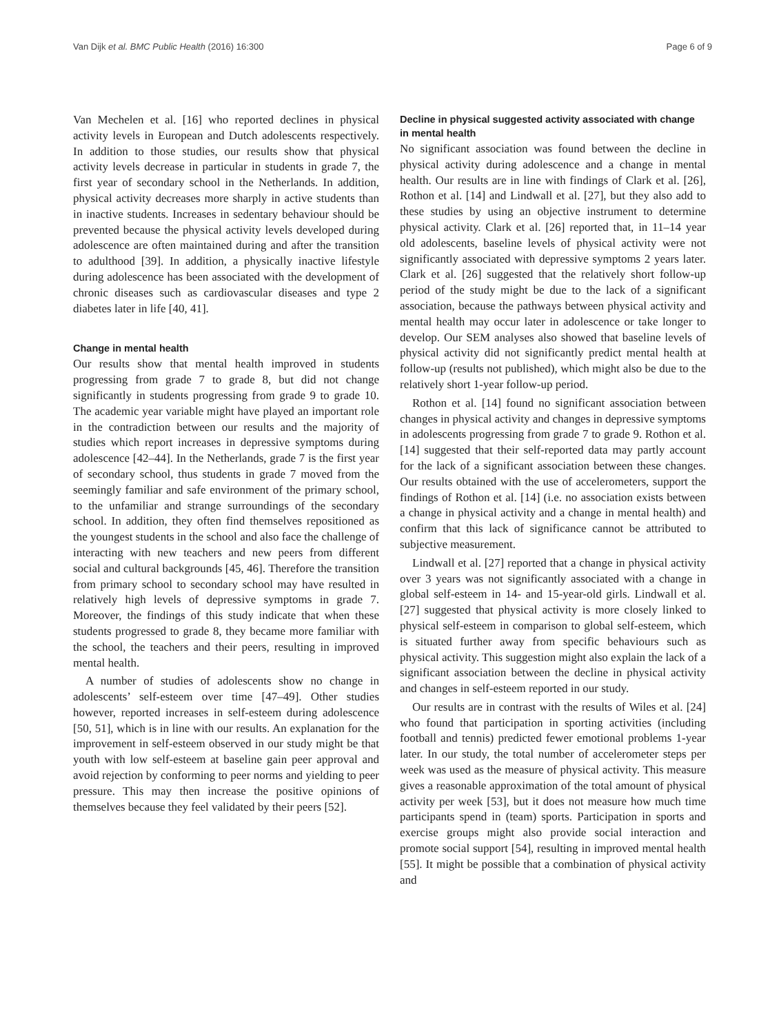Van Dijk et al. BMC Public Health (2016) 16:300 Page 6 of 9
Van Mechelen et al. [16] who reported declines in physical activity levels in European and Dutch adolescents respectively. In addition to those studies, our results show that physical activity levels decrease in particular in students in grade 7, the first year of secondary school in the Netherlands. In addition, physical activity decreases more sharply in active students than in inactive students. Increases in sedentary behaviour should be prevented because the physical activity levels developed during adolescence are often maintained during and after the transition to adulthood [39]. In addition, a physically inactive lifestyle during adolescence has been associated with the development of chronic diseases such as cardiovascular diseases and type 2 diabetes later in life [40, 41].
Change in mental health
Our results show that mental health improved in students progressing from grade 7 to grade 8, but did not change significantly in students progressing from grade 9 to grade 10. The academic year variable might have played an important role in the contradiction between our results and the majority of studies which report increases in depressive symptoms during adolescence [42–44]. In the Netherlands, grade 7 is the first year of secondary school, thus students in grade 7 moved from the seemingly familiar and safe environment of the primary school, to the unfamiliar and strange surroundings of the secondary school. In addition, they often find themselves repositioned as the youngest students in the school and also face the challenge of interacting with new teachers and new peers from different social and cultural backgrounds [45, 46]. Therefore the transition from primary school to secondary school may have resulted in relatively high levels of depressive symptoms in grade 7. Moreover, the findings of this study indicate that when these students progressed to grade 8, they became more familiar with the school, the teachers and their peers, resulting in improved mental health.
A number of studies of adolescents show no change in adolescents’ self-esteem over time [47–49]. Other studies however, reported increases in self-esteem during adolescence [50, 51], which is in line with our results. An explanation for the improvement in self-esteem observed in our study might be that youth with low self-esteem at baseline gain peer approval and avoid rejection by conforming to peer norms and yielding to peer pressure. This may then increase the positive opinions of themselves because they feel validated by their peers [52].
Decline in physical suggested activity associated with change in mental health
No significant association was found between the decline in physical activity during adolescence and a change in mental health. Our results are in line with findings of Clark et al. [26], Rothon et al. [14] and Lindwall et al. [27], but they also add to these studies by using an objective instrument to determine physical activity. Clark et al. [26] reported that, in 11–14 year old adolescents, baseline levels of physical activity were not significantly associated with depressive symptoms 2 years later. Clark et al. [26] suggested that the relatively short follow-up period of the study might be due to the lack of a significant association, because the pathways between physical activity and mental health may occur later in adolescence or take longer to develop. Our SEM analyses also showed that baseline levels of physical activity did not significantly predict mental health at follow-up (results not published), which might also be due to the relatively short 1-year follow-up period.
Rothon et al. [14] found no significant association between changes in physical activity and changes in depressive symptoms in adolescents progressing from grade 7 to grade 9. Rothon et al. [14] suggested that their self-reported data may partly account for the lack of a significant association between these changes. Our results obtained with the use of accelerometers, support the findings of Rothon et al. [14] (i.e. no association exists between a change in physical activity and a change in mental health) and confirm that this lack of significance cannot be attributed to subjective measurement.
Lindwall et al. [27] reported that a change in physical activity over 3 years was not significantly associated with a change in global self-esteem in 14- and 15-year-old girls. Lindwall et al. [27] suggested that physical activity is more closely linked to physical self-esteem in comparison to global self-esteem, which is situated further away from specific behaviours such as physical activity. This suggestion might also explain the lack of a significant association between the decline in physical activity and changes in self-esteem reported in our study.
Our results are in contrast with the results of Wiles et al. [24] who found that participation in sporting activities (including football and tennis) predicted fewer emotional problems 1-year later. In our study, the total number of accelerometer steps per week was used as the measure of physical activity. This measure gives a reasonable approximation of the total amount of physical activity per week [53], but it does not measure how much time participants spend in (team) sports. Participation in sports and exercise groups might also provide social interaction and promote social support [54], resulting in improved mental health [55]. It might be possible that a combination of physical activity and